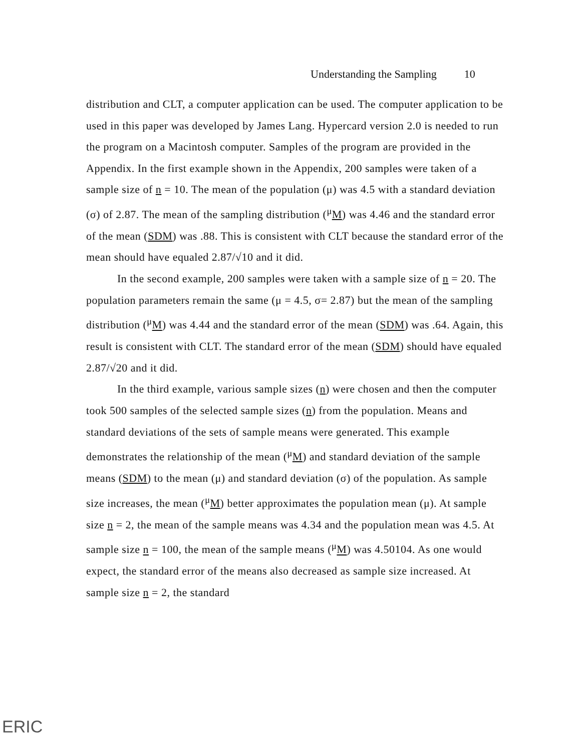Understanding the Sampling 10
distribution and CLT, a computer application can be used. The computer application to be used in this paper was developed by James Lang. Hypercard version 2.0 is needed to run the program on a Macintosh computer. Samples of the program are provided in the Appendix. In the first example shown in the Appendix, 200 samples were taken of a sample size of n = 10. The mean of the population (μ) was 4.5 with a standard deviation (σ) of 2.87. The mean of the sampling distribution (<sup>μ</sup>M) was 4.46 and the standard error of the mean (SDM) was .88. This is consistent with CLT because the standard error of the mean should have equaled 2.87/√10 and it did.
In the second example, 200 samples were taken with a sample size of n = 20. The population parameters remain the same (μ = 4.5, σ= 2.87) but the mean of the sampling distribution (<sup>μ</sup>M) was 4.44 and the standard error of the mean (SDM) was .64. Again, this result is consistent with CLT. The standard error of the mean (SDM) should have equaled 2.87/√20 and it did.
In the third example, various sample sizes (n) were chosen and then the computer took 500 samples of the selected sample sizes (n) from the population. Means and standard deviations of the sets of sample means were generated. This example demonstrates the relationship of the mean (<sup>μ</sup>M) and standard deviation of the sample means (SDM) to the mean (μ) and standard deviation (σ) of the population. As sample size increases, the mean (<sup>μ</sup>M) better approximates the population mean (μ). At sample size n = 2, the mean of the sample means was 4.34 and the population mean was 4.5. At sample size n = 100, the mean of the sample means (<sup>μ</sup>M) was 4.50104. As one would expect, the standard error of the means also decreased as sample size increased. At sample size n = 2, the standard
ERIC